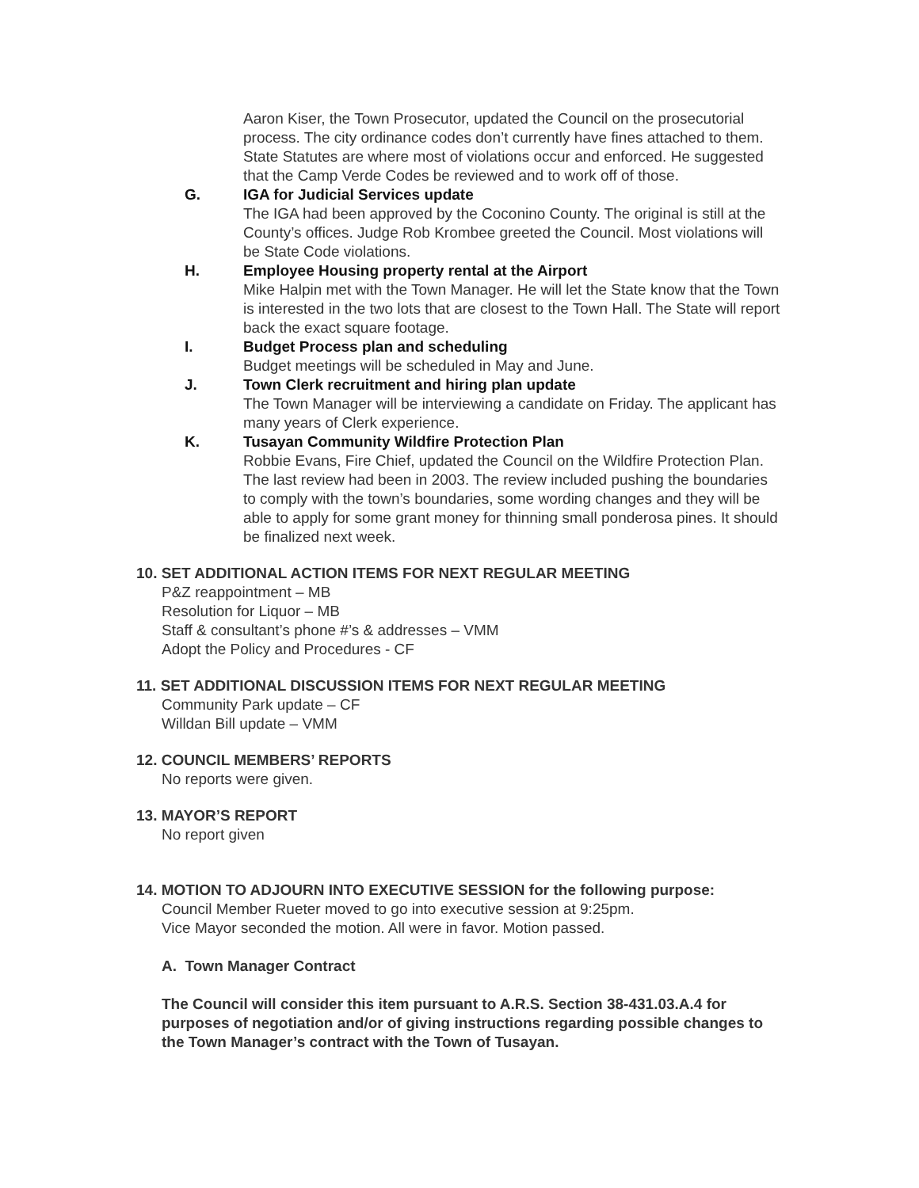Aaron Kiser, the Town Prosecutor, updated the Council on the prosecutorial process. The city ordinance codes don’t currently have fines attached to them. State Statutes are where most of violations occur and enforced. He suggested that the Camp Verde Codes be reviewed and to work off of those.
G. IGA for Judicial Services update
The IGA had been approved by the Coconino County. The original is still at the County’s offices. Judge Rob Krombee greeted the Council. Most violations will be State Code violations.
H. Employee Housing property rental at the Airport
Mike Halpin met with the Town Manager. He will let the State know that the Town is interested in the two lots that are closest to the Town Hall. The State will report back the exact square footage.
I. Budget Process plan and scheduling
Budget meetings will be scheduled in May and June.
J. Town Clerk recruitment and hiring plan update
The Town Manager will be interviewing a candidate on Friday. The applicant has many years of Clerk experience.
K. Tusayan Community Wildfire Protection Plan
Robbie Evans, Fire Chief, updated the Council on the Wildfire Protection Plan. The last review had been in 2003. The review included pushing the boundaries to comply with the town’s boundaries, some wording changes and they will be able to apply for some grant money for thinning small ponderosa pines. It should be finalized next week.
10. SET ADDITIONAL ACTION ITEMS FOR NEXT REGULAR MEETING
P&Z reappointment – MB
Resolution for Liquor – MB
Staff & consultant’s phone #’s & addresses – VMM
Adopt the Policy and Procedures - CF
11. SET ADDITIONAL DISCUSSION ITEMS FOR NEXT REGULAR MEETING
Community Park update – CF
Willdan Bill update – VMM
12. COUNCIL MEMBERS’ REPORTS
No reports were given.
13. MAYOR’S REPORT
No report given
14. MOTION TO ADJOURN INTO EXECUTIVE SESSION for the following purpose:
Council Member Rueter moved to go into executive session at 9:25pm.
Vice Mayor seconded the motion. All were in favor. Motion passed.
A. Town Manager Contract
The Council will consider this item pursuant to A.R.S. Section 38-431.03.A.4 for purposes of negotiation and/or of giving instructions regarding possible changes to the Town Manager’s contract with the Town of Tusayan.